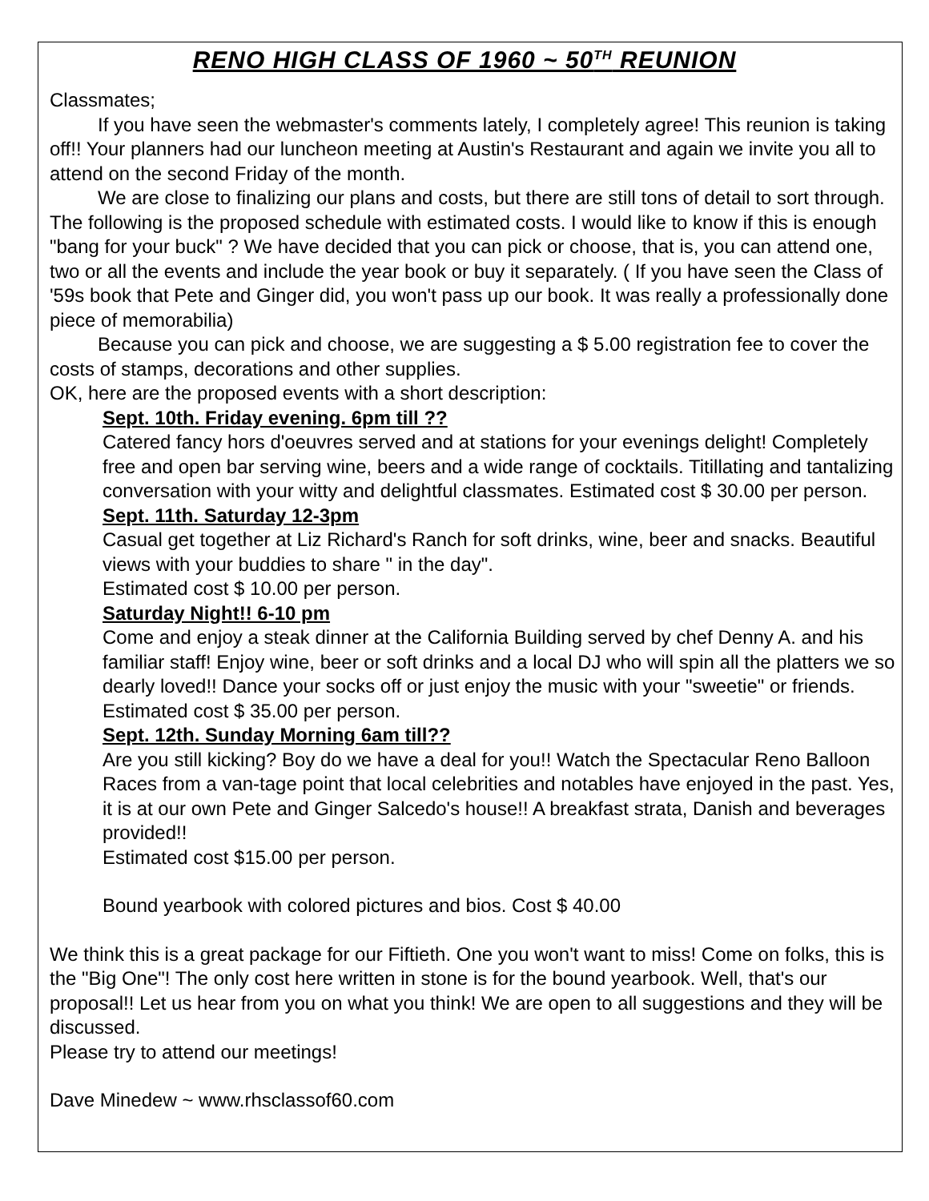RENO HIGH CLASS OF 1960 ~ 50<sup>TH</sup> REUNION
Classmates;
If you have seen the webmaster's comments lately, I completely agree! This reunion is taking off!! Your planners had our luncheon meeting at Austin's Restaurant and again we invite you all to attend on the second Friday of the month.
We are close to finalizing our plans and costs, but there are still tons of detail to sort through. The following is the proposed schedule with estimated costs. I would like to know if this is enough "bang for your buck" ? We have decided that you can pick or choose, that is, you can attend one, two or all the events and include the year book or buy it separately. ( If you have seen the Class of '59s book that Pete and Ginger did, you won't pass up our book. It was really a professionally done piece of memorabilia)
Because you can pick and choose, we are suggesting a $ 5.00 registration fee to cover the costs of stamps, decorations and other supplies.
OK, here are the proposed events with a short description:
Sept. 10th. Friday evening. 6pm till ??
Catered fancy hors d'oeuvres served and at stations for your evenings delight! Completely free and open bar serving wine, beers and a wide range of cocktails. Titillating and tantalizing conversation with your witty and delightful classmates. Estimated cost $ 30.00 per person.
Sept. 11th. Saturday 12-3pm
Casual get together at Liz Richard's Ranch for soft drinks, wine, beer and snacks. Beautiful views with your buddies to share " in the day".
Estimated cost $ 10.00 per person.
Saturday Night!! 6-10 pm
Come and enjoy a steak dinner at the California Building served by chef Denny A. and his familiar staff! Enjoy wine, beer or soft drinks and a local DJ who will spin all the platters we so dearly loved!! Dance your socks off or just enjoy the music with your "sweetie" or friends. Estimated cost $ 35.00 per person.
Sept. 12th. Sunday Morning 6am till??
Are you still kicking? Boy do we have a deal for you!! Watch the Spectacular Reno Balloon Races from a van-tage point that local celebrities and notables have enjoyed in the past. Yes, it is at our own Pete and Ginger Salcedo's house!! A breakfast strata, Danish and beverages provided!!
Estimated cost $15.00 per person.
Bound yearbook with colored pictures and bios. Cost $ 40.00
We think this is a great package for our Fiftieth. One you won't want to miss! Come on folks, this is the "Big One"! The only cost here written in stone is for the bound yearbook. Well, that's our proposal!! Let us hear from you on what you think! We are open to all suggestions and they will be discussed.
Please try to attend our meetings!
Dave Minedew ~ www.rhsclassof60.com